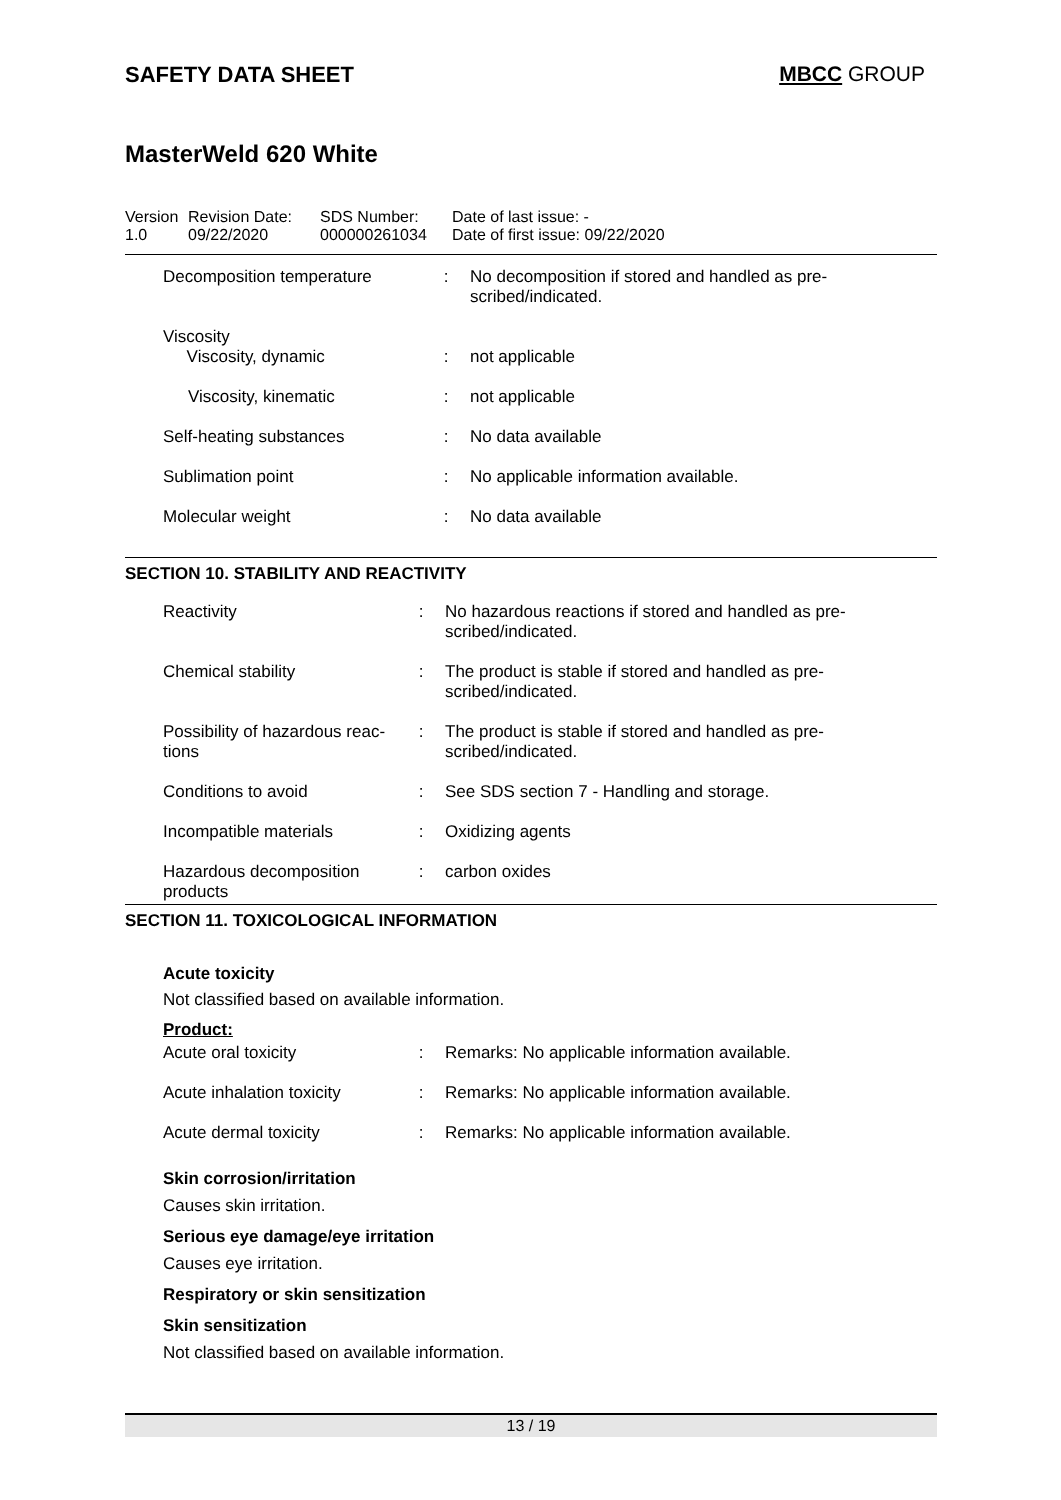SAFETY DATA SHEET MBCC GROUP
MasterWeld 620 White
Version
1.0
Revision Date:
09/22/2020
SDS Number:
000000261034
Date of last issue: -
Date of first issue: 09/22/2020
| Decomposition temperature | : | No decomposition if stored and handled as pre- scribed/indicated. |
| Viscosity Viscosity, dynamic | : | not applicable |
| Viscosity, kinematic | : | not applicable |
| Self-heating substances | : | No data available |
| Sublimation point | : | No applicable information available. |
| Molecular weight | : | No data available |
SECTION 10. STABILITY AND REACTIVITY
| Reactivity | : | No hazardous reactions if stored and handled as pre- scribed/indicated. |
| Chemical stability | : | The product is stable if stored and handled as pre- scribed/indicated. |
| Possibility of hazardous reac- tions | : | The product is stable if stored and handled as pre- scribed/indicated. |
| Conditions to avoid | : | See SDS section 7 - Handling and storage. |
| Incompatible materials | : | Oxidizing agents |
| Hazardous decomposition products | : | carbon oxides |
SECTION 11. TOXICOLOGICAL INFORMATION
Acute toxicity
Not classified based on available information.
Product:
| Acute oral toxicity | : | Remarks: No applicable information available. |
| Acute inhalation toxicity | : | Remarks: No applicable information available. |
| Acute dermal toxicity | : | Remarks: No applicable information available. |
Skin corrosion/irritation
Causes skin irritation.
Serious eye damage/eye irritation
Causes eye irritation.
Respiratory or skin sensitization
Skin sensitization
Not classified based on available information.
13 / 19